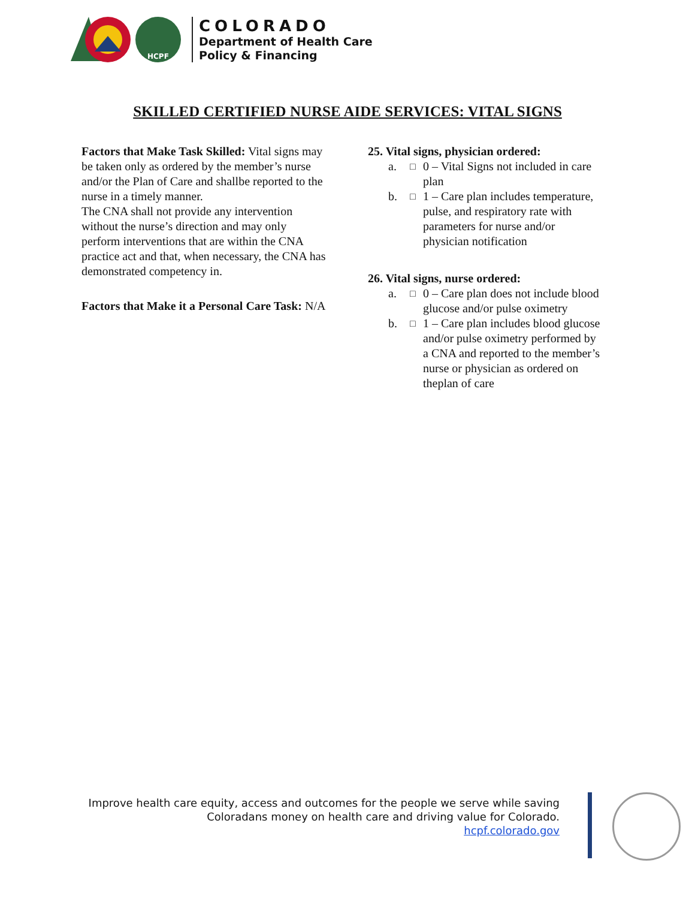HCPF
COLORADO
Department of Health Care
Policy & Financing
SKILLED CERTIFIED NURSE AIDE SERVICES: VITAL SIGNS
Factors that Make Task Skilled: Vital signs may be taken only as ordered by the member’s nurse and/or the Plan of Care and shallbe reported to the nurse in a timely manner.
The CNA shall not provide any intervention without the nurse’s direction and may only perform interventions that are within the CNA practice act and that, when necessary, the CNA has demonstrated competency in.
Factors that Make it a Personal Care Task: N/A
25. Vital signs, physician ordered:
a. □ 0 – Vital Signs not included in care plan
b. □ 1 – Care plan includes temperature, pulse, and respiratory rate with parameters for nurse and/or physician notification
26. Vital signs, nurse ordered:
a. □ 0 – Care plan does not include blood glucose and/or pulse oximetry
b. □ 1 – Care plan includes blood glucose and/or pulse oximetry performed by a CNA and reported to the member’s nurse or physician as ordered on theplan of care
Improve health care equity, access and outcomes for the people we serve while saving
Coloradans money on health care and driving value for Colorado.
hcpf.colorado.gov